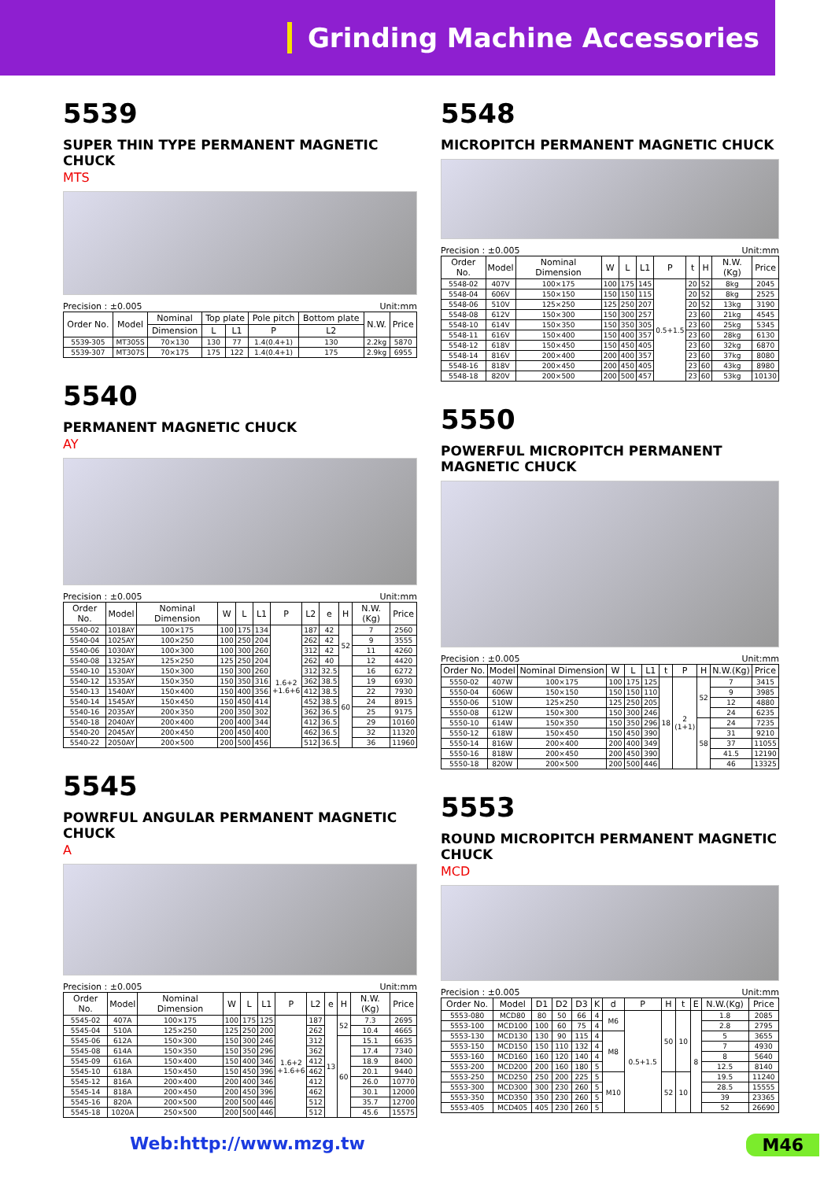Grinding Machine Accessories
5539
SUPER THIN TYPE PERMANENT MAGNETIC CHUCK
MTS
Precision : ±0.005 Unit:mm
| Order No. | Model | Nominal | Top plate | | Pole pitch | Bottom plate | N.W. | Price |
| --- | --- | --- | --- | --- | --- | --- | --- | --- |
| | | Dimension | L | L1 | P | L2 | | |
| 5539-305 | MT305S | 70×130 | 130 | 77 | 1.4(0.4+1) | 130 | 2.2kg | 5870 |
| 5539-307 | MT307S | 70×175 | 175 | 122 | 1.4(0.4+1) | 175 | 2.9kg | 6955 |
5540
PERMANENT MAGNETIC CHUCK
AY
Precision : ±0.005 Unit:mm
| Order No. | Model | Nominal Dimension | W | L | L1 | P | L2 | e | H | N.W.(Kg) | Price |
| --- | --- | --- | --- | --- | --- | --- | --- | --- | --- | --- | --- |
| 5540-02 | 1018AY | 100×175 | 100 | 175 | 134 | 1.6+2 +1.6+6 | 187 | 42 | 52 | 7 | 2560 |
| 5540-04 | 1025AY | 100×250 | 100 | 250 | 204 | | 262 | 42 | | 9 | 3555 |
| 5540-06 | 1030AY | 100×300 | 100 | 300 | 260 | | 312 | 42 | | 11 | 4260 |
| 5540-08 | 1325AY | 125×250 | 125 | 250 | 204 | | 262 | 40 | | 12 | 4420 |
| 5540-10 | 1530AY | 150×300 | 150 | 300 | 260 | | 312 | 32.5 | 60 | 16 | 6272 |
| 5540-12 | 1535AY | 150×350 | 150 | 350 | 316 | | 362 | 38.5 | | 19 | 6930 |
| 5540-13 | 1540AY | 150×400 | 150 | 400 | 356 | | 412 | 38.5 | | 22 | 7930 |
| 5540-14 | 1545AY | 150×450 | 150 | 450 | 414 | | 452 | 38.5 | | 24 | 8915 |
| 5540-16 | 2035AY | 200×350 | 200 | 350 | 302 | | 362 | 36.5 | | 25 | 9175 |
| 5540-18 | 2040AY | 200×400 | 200 | 400 | 344 | | 412 | 36.5 | | 29 | 10160 |
| 5540-20 | 2045AY | 200×450 | 200 | 450 | 400 | | 462 | 36.5 | | 32 | 11320 |
| 5540-22 | 2050AY | 200×500 | 200 | 500 | 456 | | 512 | 36.5 | | 36 | 11960 |
5545
POWRFUL ANGULAR PERMANENT MAGNETIC CHUCK
A
Precision : ±0.005 Unit:mm
| Order No. | Model | Nominal Dimension | W | L | L1 | P | L2 | e | H | N.W.(Kg) | Price |
| --- | --- | --- | --- | --- | --- | --- | --- | --- | --- | --- | --- |
| 5545-02 | 407A | 100×175 | 100 | 175 | 125 | 1.6+2 +1.6+6 | 187 | 13 | 52 | 7.3 | 2695 |
| 5545-04 | 510A | 125×250 | 125 | 250 | 200 | | 262 | | | 10.4 | 4665 |
| 5545-06 | 612A | 150×300 | 150 | 300 | 246 | | 312 | | 60 | 15.1 | 6635 |
| 5545-08 | 614A | 150×350 | 150 | 350 | 296 | | 362 | | | 17.4 | 7340 |
| 5545-09 | 616A | 150×400 | 150 | 400 | 346 | | 412 | | | 18.9 | 8400 |
| 5545-10 | 618A | 150×450 | 150 | 450 | 396 | | 462 | | | 20.1 | 9440 |
| 5545-12 | 816A | 200×400 | 200 | 400 | 346 | | 412 | | | 26.0 | 10770 |
| 5545-14 | 818A | 200×450 | 200 | 450 | 396 | | 462 | | | 30.1 | 12000 |
| 5545-16 | 820A | 200×500 | 200 | 500 | 446 | | 512 | | | 35.7 | 12700 |
| 5545-18 | 1020A | 250×500 | 200 | 500 | 446 | | 512 | | | 45.6 | 15575 |
5548
MICROPITCH PERMANENT MAGNETIC CHUCK
Precision : ±0.005 Unit:mm
| Order No. | Model | Nominal Dimension | W | L | L1 | P | t | H | N.W.(Kg) | Price |
| --- | --- | --- | --- | --- | --- | --- | --- | --- | --- | --- |
| 5548-02 | 407V | 100×175 | 100 | 175 | 145 | 0.5+1.5 | 20 | 52 | 8kg | 2045 |
| 5548-04 | 606V | 150×150 | 150 | 150 | 115 | | 20 | 52 | 8kg | 2525 |
| 5548-06 | 510V | 125×250 | 125 | 250 | 207 | | 20 | 52 | 13kg | 3190 |
| 5548-08 | 612V | 150×300 | 150 | 300 | 257 | | 23 | 60 | 21kg | 4545 |
| 5548-10 | 614V | 150×350 | 150 | 350 | 305 | | 23 | 60 | 25kg | 5345 |
| 5548-11 | 616V | 150×400 | 150 | 400 | 357 | | 23 | 60 | 28kg | 6130 |
| 5548-12 | 618V | 150×450 | 150 | 450 | 405 | | 23 | 60 | 32kg | 6870 |
| 5548-14 | 816V | 200×400 | 200 | 400 | 357 | | 23 | 60 | 37kg | 8080 |
| 5548-16 | 818V | 200×450 | 200 | 450 | 405 | | 23 | 60 | 43kg | 8980 |
| 5548-18 | 820V | 200×500 | 200 | 500 | 457 | | 23 | 60 | 53kg | 10130 |
5550
POWERFUL MICROPITCH PERMANENT MAGNETIC CHUCK
Precision : ±0.005 Unit:mm
| Order No. | Model | Nominal Dimension | W | L | L1 | t | P | H | N.W.(Kg) | Price |
| --- | --- | --- | --- | --- | --- | --- | --- | --- | --- | --- |
| 5550-02 | 407W | 100×175 | 100 | 175 | 125 | 18 | 2 (1+1) | 52 | 7 | 3415 |
| 5550-04 | 606W | 150×150 | 150 | 150 | 110 | | | | 9 | 3985 |
| 5550-06 | 510W | 125×250 | 125 | 250 | 205 | | | | 12 | 4880 |
| 5550-08 | 612W | 150×300 | 150 | 300 | 246 | | | | 24 | 6235 |
| 5550-10 | 614W | 150×350 | 150 | 350 | 296 | | | 58 | 24 | 7235 |
| 5550-12 | 618W | 150×450 | 150 | 450 | 390 | | | | 31 | 9210 |
| 5550-14 | 816W | 200×400 | 200 | 400 | 349 | | | | 37 | 11055 |
| 5550-16 | 818W | 200×450 | 200 | 450 | 390 | | | | 41.5 | 12190 |
| 5550-18 | 820W | 200×500 | 200 | 500 | 446 | | | | 46 | 13325 |
5553
ROUND MICROPITCH PERMANENT MAGNETIC CHUCK
MCD
Precision : ±0.005 Unit:mm
| Order No. | Model | D1 | D2 | D3 | K | d | P | H | t | E | N.W.(Kg) | Price |
| --- | --- | --- | --- | --- | --- | --- | --- | --- | --- | --- | --- | --- |
| 5553-080 | MCD80 | 80 | 50 | 66 | 4 | M6 | 0.5+1.5 | 50 | 10 | 8 | 1.8 | 2085 |
| 5553-100 | MCD100 | 100 | 60 | 75 | 4 | | | | | | 2.8 | 2795 |
| 5553-130 | MCD130 | 130 | 90 | 115 | 4 | M8 | | | | | 5 | 3655 |
| 5553-150 | MCD150 | 150 | 110 | 132 | 4 | | | | | | 7 | 4930 |
| 5553-160 | MCD160 | 160 | 120 | 140 | 4 | | | | | | 8 | 5640 |
| 5553-200 | MCD200 | 200 | 160 | 180 | 5 | | | | | | 12.5 | 8140 |
| 5553-250 | MCD250 | 250 | 200 | 225 | 5 | M10 | | 52 | 10 | | 19.5 | 11240 |
| 5553-300 | MCD300 | 300 | 230 | 260 | 5 | | | | | | 28.5 | 15555 |
| 5553-350 | MCD350 | 350 | 230 | 260 | 5 | | | | | | 39 | 23365 |
| 5553-405 | MCD405 | 405 | 230 | 260 | 5 | | | | | | 52 | 26690 |
Web:http://www.mzg.tw M46